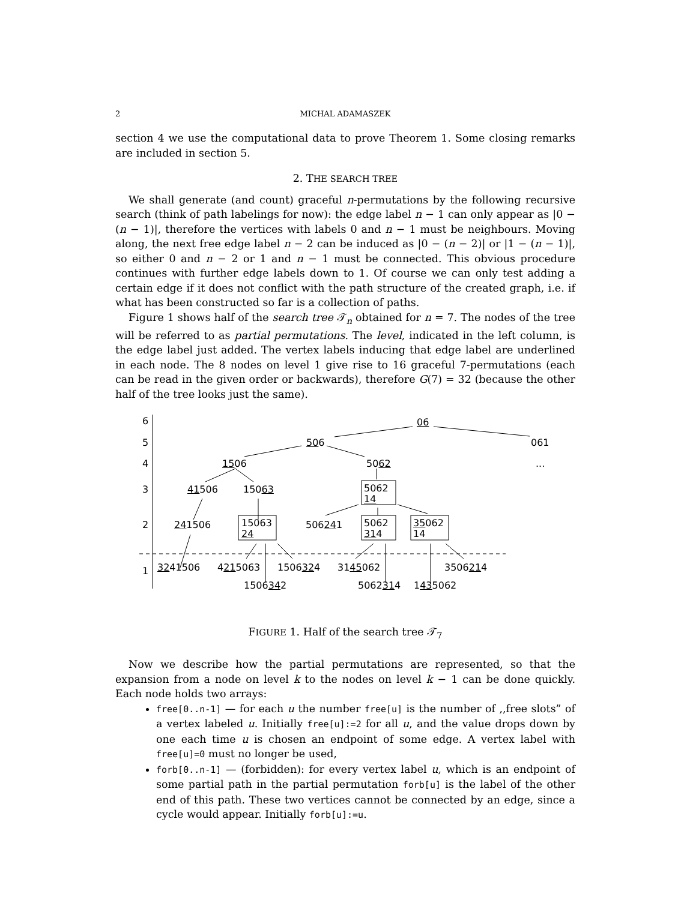2
MICHAL ADAMASZEK
section 4 we use the computational data to prove Theorem 1. Some closing remarks are included in section 5.
2. THE SEARCH TREE
We shall generate (and count) graceful n-permutations by the following recursive search (think of path labelings for now): the edge label n − 1 can only appear as |0 − (n − 1)|, therefore the vertices with labels 0 and n − 1 must be neighbours. Moving along, the next free edge label n − 2 can be induced as |0 − (n − 2)| or |1 − (n − 1)|, so either 0 and n − 2 or 1 and n − 1 must be connected. This obvious procedure continues with further edge labels down to 1. Of course we can only test adding a certain edge if it does not conflict with the path structure of the created graph, i.e. if what has been constructed so far is a collection of paths.
Figure 1 shows half of the search tree 𝒯<sub>n</sub> obtained for n = 7. The nodes of the tree will be referred to as partial permutations. The level, indicated in the left column, is the edge label just added. The vertex labels inducing that edge label are underlined in each node. The 8 nodes on level 1 give rise to 16 graceful 7-permutations (each can be read in the given order or backwards), therefore G(7) = 32 (because the other half of the tree looks just the same).
6
5
4
3
2
1
06
506 061
1506 5062 ...
41506 15063
5062
14
241506
15063
24
506241
5062
314
35062
14
3241506 4215063 1506324 3145062 3506214
1506342 5062314 1435062
FIGURE 1. Half of the search tree 𝒯<sub>7</sub>
Now we describe how the partial permutations are represented, so that the expansion from a node on level k to the nodes on level k − 1 can be done quickly. Each node holds two arrays:
free[0..n-1] — for each u the number free[u] is the number of ,,free slots” of a vertex labeled u. Initially free[u]:=2 for all u, and the value drops down by one each time u is chosen an endpoint of some edge. A vertex label with free[u]=0 must no longer be used,
forb[0..n-1] — (forbidden): for every vertex label u, which is an endpoint of some partial path in the partial permutation forb[u] is the label of the other end of this path. These two vertices cannot be connected by an edge, since a cycle would appear. Initially forb[u]:=u.